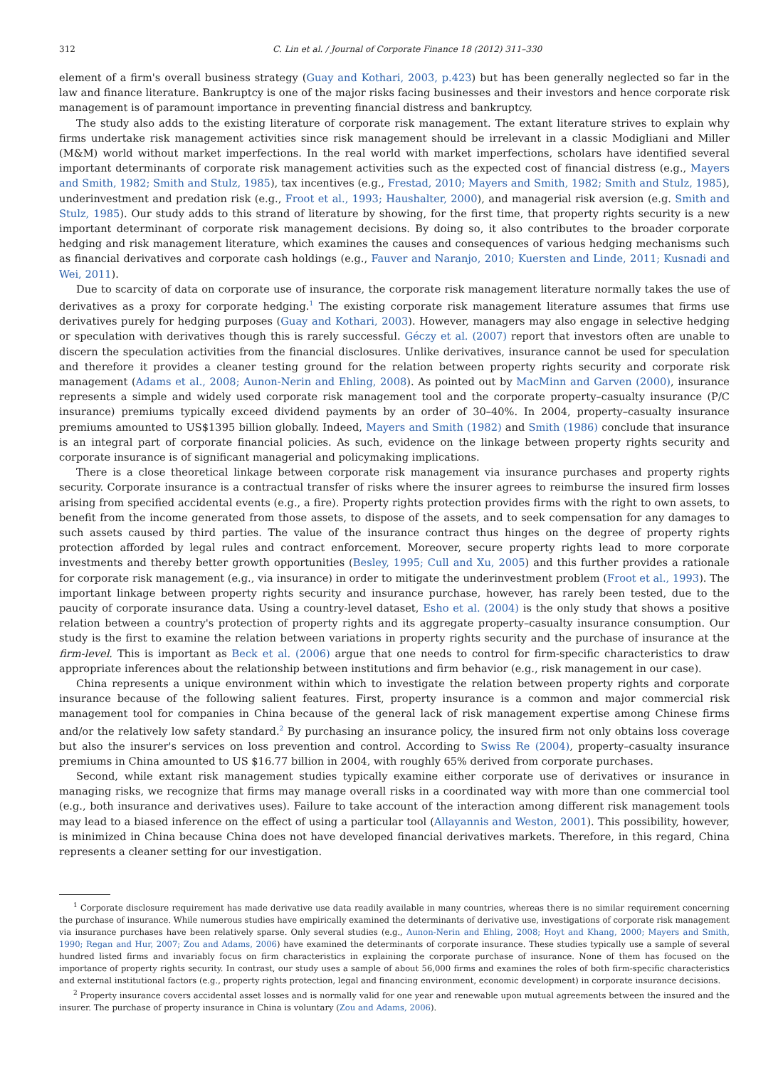312 C. Lin et al. / Journal of Corporate Finance 18 (2012) 311–330
element of a firm's overall business strategy (Guay and Kothari, 2003, p.423) but has been generally neglected so far in the law and finance literature. Bankruptcy is one of the major risks facing businesses and their investors and hence corporate risk management is of paramount importance in preventing financial distress and bankruptcy.
The study also adds to the existing literature of corporate risk management. The extant literature strives to explain why firms undertake risk management activities since risk management should be irrelevant in a classic Modigliani and Miller (M&M) world without market imperfections. In the real world with market imperfections, scholars have identified several important determinants of corporate risk management activities such as the expected cost of financial distress (e.g., Mayers and Smith, 1982; Smith and Stulz, 1985), tax incentives (e.g., Frestad, 2010; Mayers and Smith, 1982; Smith and Stulz, 1985), underinvestment and predation risk (e.g., Froot et al., 1993; Haushalter, 2000), and managerial risk aversion (e.g. Smith and Stulz, 1985). Our study adds to this strand of literature by showing, for the first time, that property rights security is a new important determinant of corporate risk management decisions. By doing so, it also contributes to the broader corporate hedging and risk management literature, which examines the causes and consequences of various hedging mechanisms such as financial derivatives and corporate cash holdings (e.g., Fauver and Naranjo, 2010; Kuersten and Linde, 2011; Kusnadi and Wei, 2011).
Due to scarcity of data on corporate use of insurance, the corporate risk management literature normally takes the use of derivatives as a proxy for corporate hedging.<sup>1</sup> The existing corporate risk management literature assumes that firms use derivatives purely for hedging purposes (Guay and Kothari, 2003). However, managers may also engage in selective hedging or speculation with derivatives though this is rarely successful. Géczy et al. (2007) report that investors often are unable to discern the speculation activities from the financial disclosures. Unlike derivatives, insurance cannot be used for speculation and therefore it provides a cleaner testing ground for the relation between property rights security and corporate risk management (Adams et al., 2008; Aunon-Nerin and Ehling, 2008). As pointed out by MacMinn and Garven (2000), insurance represents a simple and widely used corporate risk management tool and the corporate property–casualty insurance (P/C insurance) premiums typically exceed dividend payments by an order of 30–40%. In 2004, property–casualty insurance premiums amounted to US$1395 billion globally. Indeed, Mayers and Smith (1982) and Smith (1986) conclude that insurance is an integral part of corporate financial policies. As such, evidence on the linkage between property rights security and corporate insurance is of significant managerial and policymaking implications.
There is a close theoretical linkage between corporate risk management via insurance purchases and property rights security. Corporate insurance is a contractual transfer of risks where the insurer agrees to reimburse the insured firm losses arising from specified accidental events (e.g., a fire). Property rights protection provides firms with the right to own assets, to benefit from the income generated from those assets, to dispose of the assets, and to seek compensation for any damages to such assets caused by third parties. The value of the insurance contract thus hinges on the degree of property rights protection afforded by legal rules and contract enforcement. Moreover, secure property rights lead to more corporate investments and thereby better growth opportunities (Besley, 1995; Cull and Xu, 2005) and this further provides a rationale for corporate risk management (e.g., via insurance) in order to mitigate the underinvestment problem (Froot et al., 1993). The important linkage between property rights security and insurance purchase, however, has rarely been tested, due to the paucity of corporate insurance data. Using a country-level dataset, Esho et al. (2004) is the only study that shows a positive relation between a country's protection of property rights and its aggregate property–casualty insurance consumption. Our study is the first to examine the relation between variations in property rights security and the purchase of insurance at the firm-level. This is important as Beck et al. (2006) argue that one needs to control for firm-specific characteristics to draw appropriate inferences about the relationship between institutions and firm behavior (e.g., risk management in our case).
China represents a unique environment within which to investigate the relation between property rights and corporate insurance because of the following salient features. First, property insurance is a common and major commercial risk management tool for companies in China because of the general lack of risk management expertise among Chinese firms and/or the relatively low safety standard.<sup>2</sup> By purchasing an insurance policy, the insured firm not only obtains loss coverage but also the insurer's services on loss prevention and control. According to Swiss Re (2004), property–casualty insurance premiums in China amounted to US $16.77 billion in 2004, with roughly 65% derived from corporate purchases.
Second, while extant risk management studies typically examine either corporate use of derivatives or insurance in managing risks, we recognize that firms may manage overall risks in a coordinated way with more than one commercial tool (e.g., both insurance and derivatives uses). Failure to take account of the interaction among different risk management tools may lead to a biased inference on the effect of using a particular tool (Allayannis and Weston, 2001). This possibility, however, is minimized in China because China does not have developed financial derivatives markets. Therefore, in this regard, China represents a cleaner setting for our investigation.
<sup>1</sup> Corporate disclosure requirement has made derivative use data readily available in many countries, whereas there is no similar requirement concerning the purchase of insurance. While numerous studies have empirically examined the determinants of derivative use, investigations of corporate risk management via insurance purchases have been relatively sparse. Only several studies (e.g., Aunon-Nerin and Ehling, 2008; Hoyt and Khang, 2000; Mayers and Smith, 1990; Regan and Hur, 2007; Zou and Adams, 2006) have examined the determinants of corporate insurance. These studies typically use a sample of several hundred listed firms and invariably focus on firm characteristics in explaining the corporate purchase of insurance. None of them has focused on the importance of property rights security. In contrast, our study uses a sample of about 56,000 firms and examines the roles of both firm-specific characteristics and external institutional factors (e.g., property rights protection, legal and financing environment, economic development) in corporate insurance decisions.
<sup>2</sup> Property insurance covers accidental asset losses and is normally valid for one year and renewable upon mutual agreements between the insured and the insurer. The purchase of property insurance in China is voluntary (Zou and Adams, 2006).